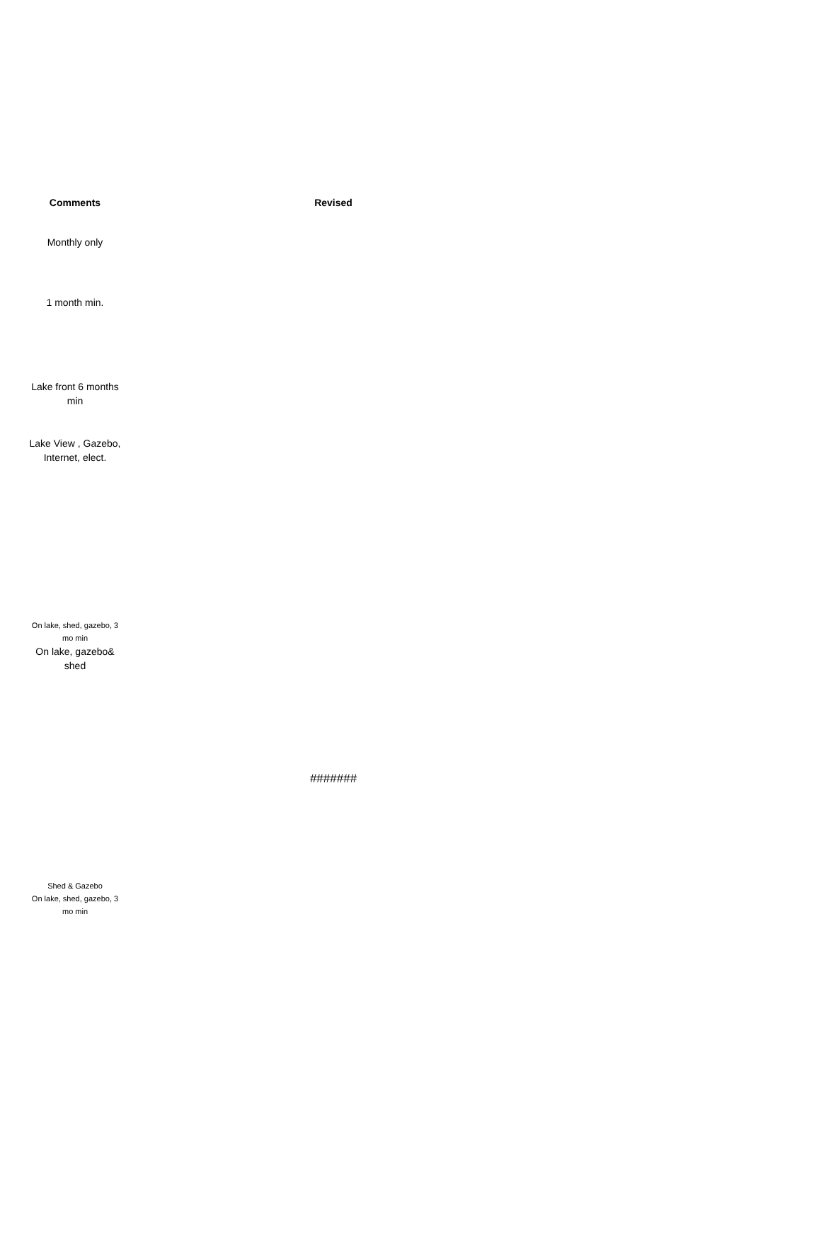| Comments | | Revised |
| --- | --- | --- |
| Monthly only | | |
| 1 month min. | | |
| Lake front 6 months min | | |
| Lake View , Gazebo, Internet, elect. | | |
| On lake, shed, gazebo, 3 mo min | | |
| On lake, gazebo& shed | | |
| | | ####### |
| Shed & Gazebo | | |
| On lake, shed, gazebo, 3 mo min | | |